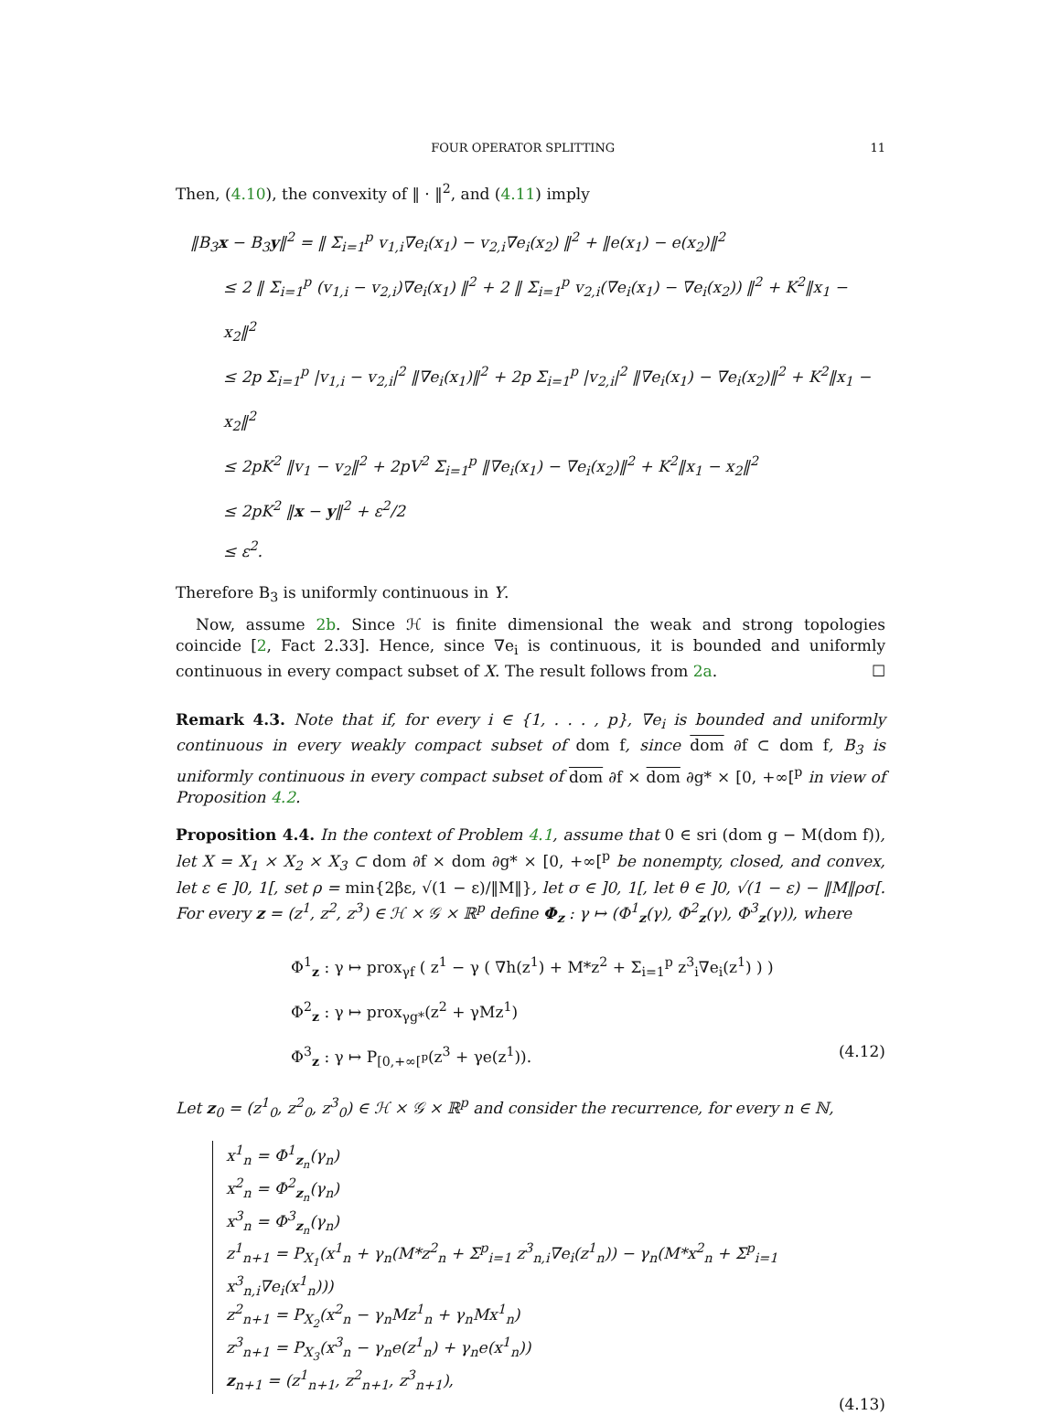FOUR OPERATOR SPLITTING 11
Then, (4.10), the convexity of ‖ · ‖<sup>2</sup>, and (4.11) imply
‖B<sub>3</sub>x − B<sub>3</sub>y‖<sup>2</sup> = ‖ Σ<sub>i=1</sub><sup>p</sup> v<sub>1,i</sub>∇e<sub>i</sub>(x<sub>1</sub>) − v<sub>2,i</sub>∇e<sub>i</sub>(x<sub>2</sub>) ‖<sup>2</sup> + ‖e(x<sub>1</sub>) − e(x<sub>2</sub>)‖<sup>2</sup>
≤ 2 ‖ Σ<sub>i=1</sub><sup>p</sup> (v<sub>1,i</sub> − v<sub>2,i</sub>)∇e<sub>i</sub>(x<sub>1</sub>) ‖<sup>2</sup> + 2 ‖ Σ<sub>i=1</sub><sup>p</sup> v<sub>2,i</sub>(∇e<sub>i</sub>(x<sub>1</sub>) − ∇e<sub>i</sub>(x<sub>2</sub>)) ‖<sup>2</sup> + K<sup>2</sup>‖x<sub>1</sub> − x<sub>2</sub>‖<sup>2</sup>
≤ 2p Σ<sub>i=1</sub><sup>p</sup> |v<sub>1,i</sub> − v<sub>2,i</sub>|<sup>2</sup> ‖∇e<sub>i</sub>(x<sub>1</sub>)‖<sup>2</sup> + 2p Σ<sub>i=1</sub><sup>p</sup> |v<sub>2,i</sub>|<sup>2</sup> ‖∇e<sub>i</sub>(x<sub>1</sub>) − ∇e<sub>i</sub>(x<sub>2</sub>)‖<sup>2</sup> + K<sup>2</sup>‖x<sub>1</sub> − x<sub>2</sub>‖<sup>2</sup>
≤ 2pK<sup>2</sup> ‖v<sub>1</sub> − v<sub>2</sub>‖<sup>2</sup> + 2pV<sup>2</sup> Σ<sub>i=1</sub><sup>p</sup> ‖∇e<sub>i</sub>(x<sub>1</sub>) − ∇e<sub>i</sub>(x<sub>2</sub>)‖<sup>2</sup> + K<sup>2</sup>‖x<sub>1</sub> − x<sub>2</sub>‖<sup>2</sup>
≤ 2pK<sup>2</sup> ‖x − y‖<sup>2</sup> + ε<sup>2</sup>/2
≤ ε<sup>2</sup>.
Therefore B<sub>3</sub> is uniformly continuous in Y.
Now, assume 2b. Since ℋ is finite dimensional the weak and strong topologies coincide [2, Fact 2.33]. Hence, since ∇e<sub>i</sub> is continuous, it is bounded and uniformly continuous in every compact subset of X. The result follows from 2a. ☐
Remark 4.3. Note that if, for every i ∈ {1, . . . , p}, ∇e<sub>i</sub> is bounded and uniformly continuous in every weakly compact subset of dom f, since dom ∂f ⊂ dom f, B<sub>3</sub> is uniformly continuous in every compact subset of dom ∂f × dom ∂g* × [0, +∞[<sup>p</sup> in view of Proposition 4.2.
Proposition 4.4. In the context of Problem 4.1, assume that 0 ∈ sri (dom g − M(dom f)), let X = X<sub>1</sub> × X<sub>2</sub> × X<sub>3</sub> ⊂ dom ∂f × dom ∂g* × [0, +∞[<sup>p</sup> be nonempty, closed, and convex, let ε ∈ ]0, 1[, set ρ = min{2βε, √(1 − ε)/‖M‖}, let σ ∈ ]0, 1[, let θ ∈ ]0, √(1 − ε) − ‖M‖ρσ[. For every z = (z<sup>1</sup>, z<sup>2</sup>, z<sup>3</sup>) ∈ ℋ × 𝒢 × ℝ<sup>p</sup> define Φ<sub>z</sub> : γ ↦ (Φ<sup>1</sup><sub>z</sub>(γ), Φ<sup>2</sup><sub>z</sub>(γ), Φ<sup>3</sup><sub>z</sub>(γ)), where
Φ<sup>1</sup><sub>z</sub> : γ ↦ prox<sub>γf</sub> ( z<sup>1</sup> − γ ( ∇h(z<sup>1</sup>) + M*z<sup>2</sup> + Σ<sub>i=1</sub><sup>p</sup> z<sup>3</sup><sub>i</sub>∇e<sub>i</sub>(z<sup>1</sup>) ) )
Φ<sup>2</sup><sub>z</sub> : γ ↦ prox<sub>γg*</sub>(z<sup>2</sup> + γMz<sup>1</sup>)
Φ<sup>3</sup><sub>z</sub> : γ ↦ P<sub>[0,+∞[<sup>p</sup></sub>(z<sup>3</sup> + γe(z<sup>1</sup>)). (4.12)
Let z<sub>0</sub> = (z<sup>1</sup><sub>0</sub>, z<sup>2</sup><sub>0</sub>, z<sup>3</sup><sub>0</sub>) ∈ ℋ × 𝒢 × ℝ<sup>p</sup> and consider the recurrence, for every n ∈ ℕ,
x<sup>1</sup><sub>n</sub> = Φ<sup>1</sup><sub>z<sub>n</sub></sub>(γ<sub>n</sub>)
x<sup>2</sup><sub>n</sub> = Φ<sup>2</sup><sub>z<sub>n</sub></sub>(γ<sub>n</sub>)
x<sup>3</sup><sub>n</sub> = Φ<sup>3</sup><sub>z<sub>n</sub></sub>(γ<sub>n</sub>)
z<sup>1</sup><sub>n+1</sub> = P<sub>X<sub>1</sub></sub>(x<sup>1</sup><sub>n</sub> + γ<sub>n</sub>(M*z<sup>2</sup><sub>n</sub> + Σ<sup>p</sup><sub>i=1</sub> z<sup>3</sup><sub>n,i</sub>∇e<sub>i</sub>(z<sup>1</sup><sub>n</sub>)) − γ<sub>n</sub>(M*x<sup>2</sup><sub>n</sub> + Σ<sup>p</sup><sub>i=1</sub> x<sup>3</sup><sub>n,i</sub>∇e<sub>i</sub>(x<sup>1</sup><sub>n</sub>)))
z<sup>2</sup><sub>n+1</sub> = P<sub>X<sub>2</sub></sub>(x<sup>2</sup><sub>n</sub> − γ<sub>n</sub>Mz<sup>1</sup><sub>n</sub> + γ<sub>n</sub>Mx<sup>1</sup><sub>n</sub>)
z<sup>3</sup><sub>n+1</sub> = P<sub>X<sub>3</sub></sub>(x<sup>3</sup><sub>n</sub> − γ<sub>n</sub>e(z<sup>1</sup><sub>n</sub>) + γ<sub>n</sub>e(x<sup>1</sup><sub>n</sub>))
z<sub>n+1</sub> = (z<sup>1</sup><sub>n+1</sub>, z<sup>2</sup><sub>n+1</sub>, z<sup>3</sup><sub>n+1</sub>),
(4.13)